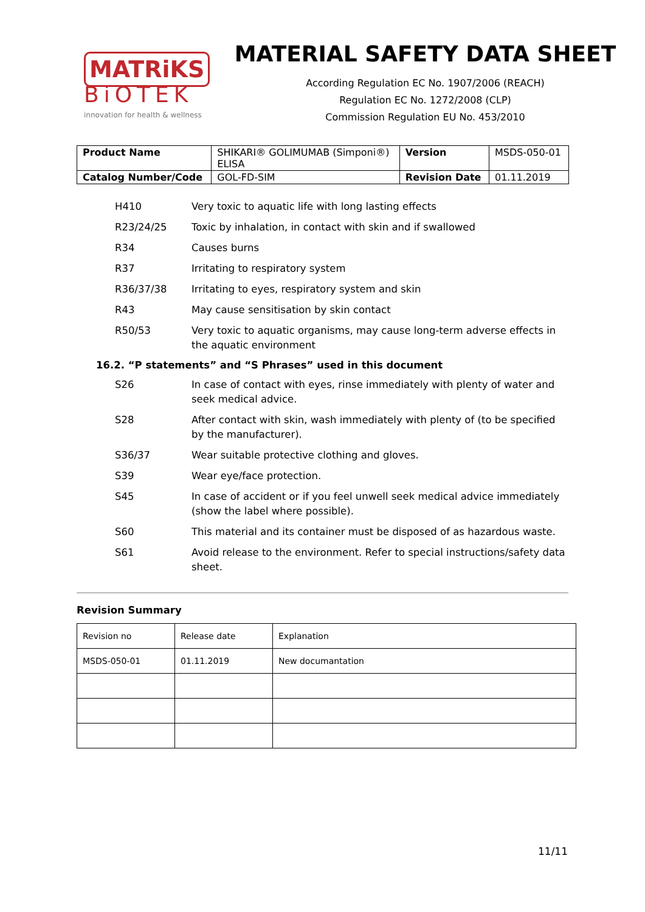MATRiKS
BiOTEK
innovation for health & wellness
MATERIAL SAFETY DATA SHEET
According Regulation EC No. 1907/2006 (REACH)
Regulation EC No. 1272/2008 (CLP)
Commission Regulation EU No. 453/2010
| Product Name | SHIKARI® GOLIMUMAB (Simponi®) ELISA | Version | MSDS-050-01 |
| Catalog Number/Code | GOL-FD-SIM | Revision Date | 01.11.2019 |
| H410 | Very toxic to aquatic life with long lasting effects |
| R23/24/25 | Toxic by inhalation, in contact with skin and if swallowed |
| R34 | Causes burns |
| R37 | Irritating to respiratory system |
| R36/37/38 | Irritating to eyes, respiratory system and skin |
| R43 | May cause sensitisation by skin contact |
| R50/53 | Very toxic to aquatic organisms, may cause long-term adverse effects in the aquatic environment |
16.2. “P statements” and “S Phrases” used in this document
| S26 | In case of contact with eyes, rinse immediately with plenty of water and seek medical advice. |
| S28 | After contact with skin, wash immediately with plenty of (to be specified by the manufacturer). |
| S36/37 | Wear suitable protective clothing and gloves. |
| S39 | Wear eye/face protection. |
| S45 | In case of accident or if you feel unwell seek medical advice immediately (show the label where possible). |
| S60 | This material and its container must be disposed of as hazardous waste. |
| S61 | Avoid release to the environment. Refer to special instructions/safety data sheet. |
Revision Summary
| Revision no | Release date | Explanation |
| MSDS-050-01 | 01.11.2019 | New documantation |
11/11